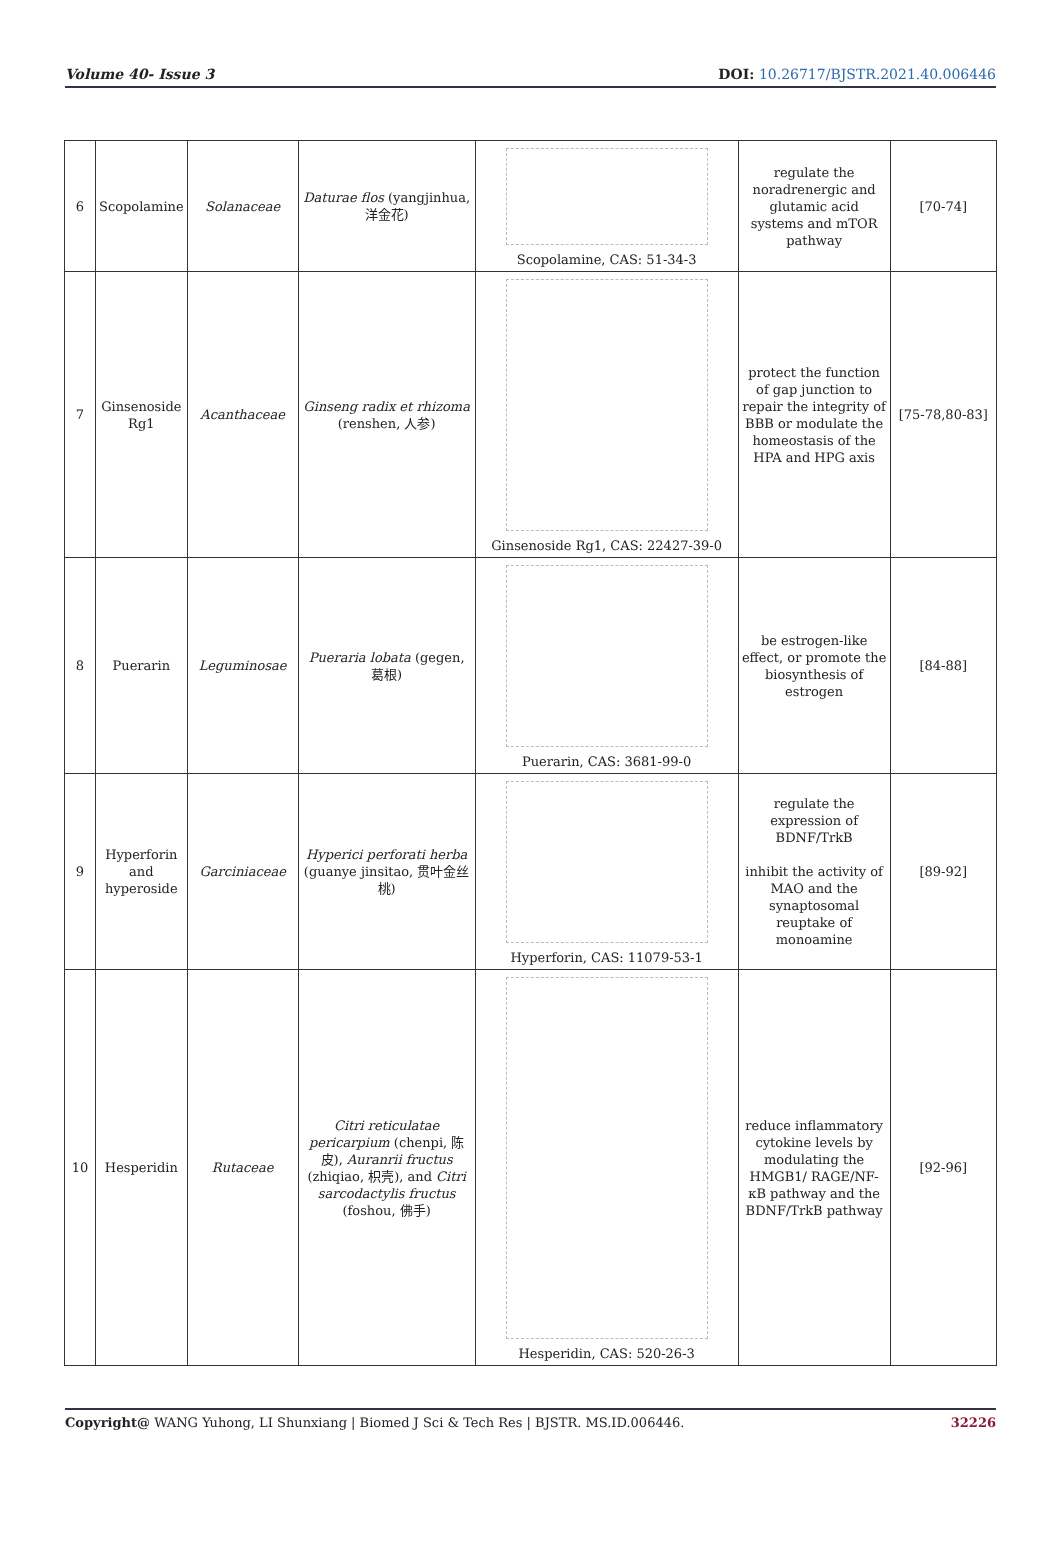Volume 40- Issue 3 DOI: 10.26717/BJSTR.2021.40.006446
| 6 | Scopolamine | Solanaceae | Daturae flos (yangjinhua, 洋金花) | Scopolamine, CAS: 51-34-3 | regulate the noradrenergic and glutamic acid systems and mTOR pathway | [70-74] |
| 7 | Ginsenoside Rg1 | Acanthaceae | Ginseng radix et rhizoma (renshen, 人参) | Ginsenoside Rg1, CAS: 22427-39-0 | protect the function of gap junction to repair the integrity of BBB or modulate the homeostasis of the HPA and HPG axis | [75-78,80-83] |
| 8 | Puerarin | Leguminosae | Pueraria lobata (gegen, 葛根) | Puerarin, CAS: 3681-99-0 | be estrogen-like effect, or promote the biosynthesis of estrogen | [84-88] |
| 9 | Hyperforin and hyperoside | Garciniaceae | Hyperici perforati herba (guanye jinsitao, 贯叶金丝桃) | Hyperforin, CAS: 11079-53-1 | regulate the expression of BDNF/TrkB inhibit the activity of MAO and the synaptosomal reuptake of monoamine | [89-92] |
| 10 | Hesperidin | Rutaceae | Citri reticulatae pericarpium (chenpi, 陈皮), Auranrii fructus (zhiqiao, 枳壳), and Citri sarcodactylis fructus (foshou, 佛手) | Hesperidin, CAS: 520-26-3 | reduce inflammatory cytokine levels by modulating the HMGB1/ RAGE/NF-κB pathway and the BDNF/TrkB pathway | [92-96] |
Copyright@ WANG Yuhong, LI Shunxiang | Biomed J Sci & Tech Res | BJSTR. MS.ID.006446. 32226